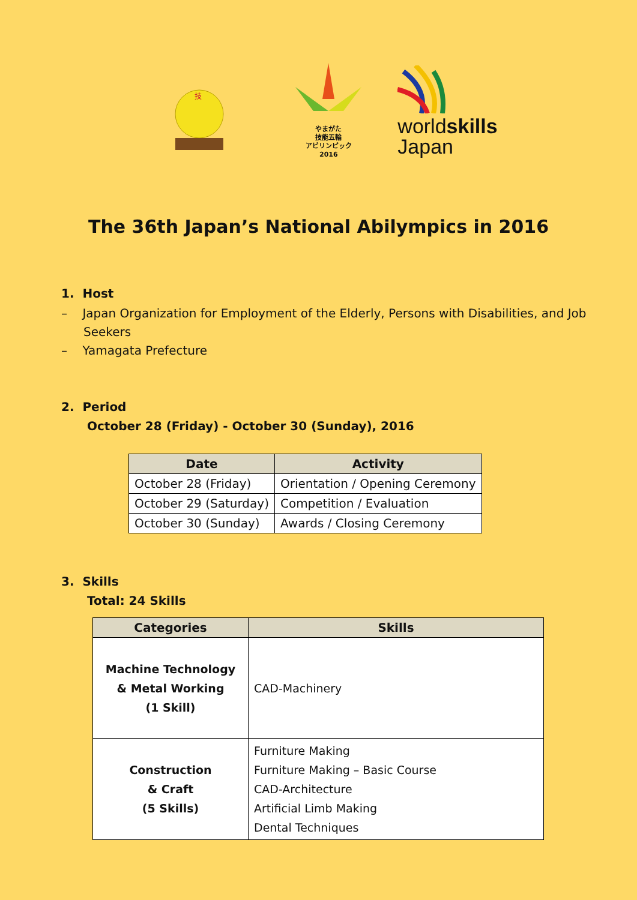技
やまがた
技能五輪
アビリンピック
2016
worldskills
Japan
The 36th Japan’s National Abilympics in 2016
1. Host
– Japan Organization for Employment of the Elderly, Persons with Disabilities, and Job Seekers
– Yamagata Prefecture
2. Period
October 28 (Friday) - October 30 (Sunday), 2016
| Date | Activity |
| --- | --- |
| October 28 (Friday) | Orientation / Opening Ceremony |
| October 29 (Saturday) | Competition / Evaluation |
| October 30 (Sunday) | Awards / Closing Ceremony |
3. Skills
Total: 24 Skills
| Categories | Skills |
| --- | --- |
| Machine Technology & Metal Working (1 Skill) | CAD-Machinery |
| Construction & Craft (5 Skills) | Furniture Making Furniture Making – Basic Course CAD-Architecture Artificial Limb Making Dental Techniques |